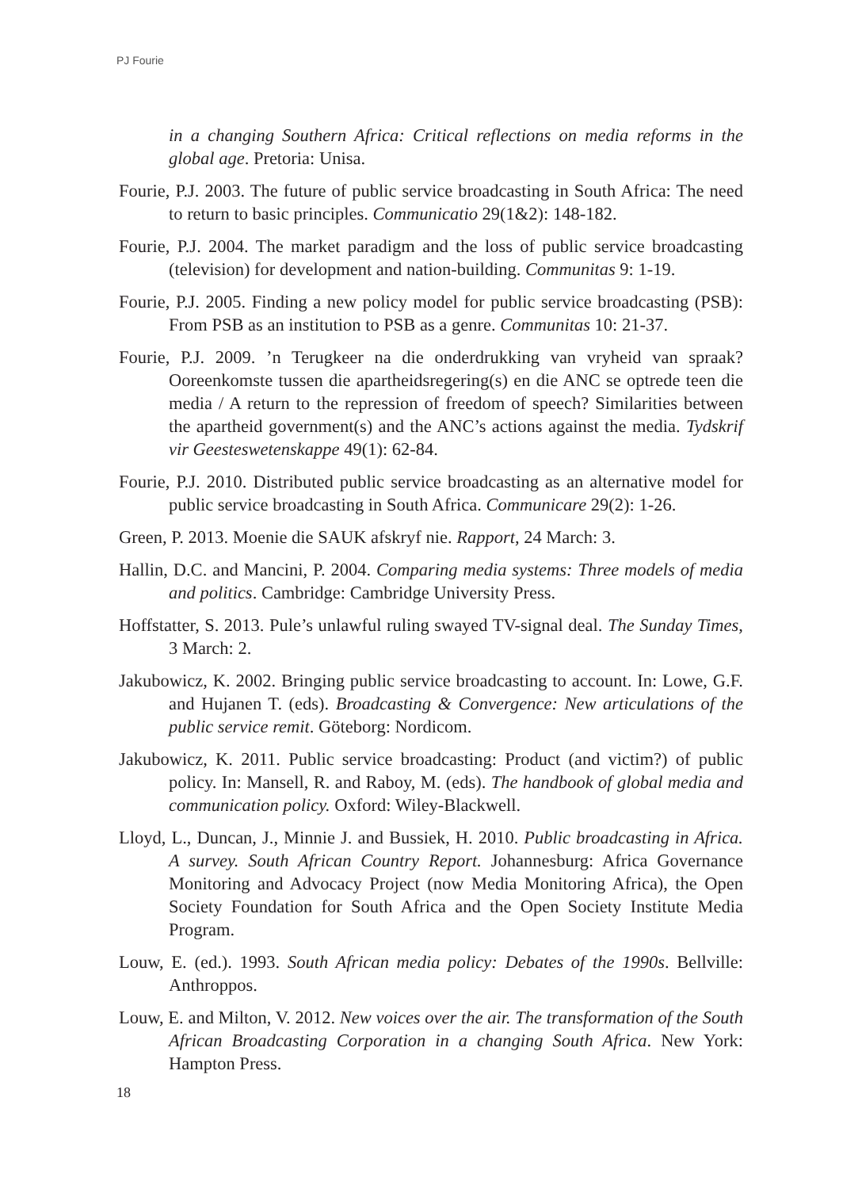PJ Fourie
in a changing Southern Africa: Critical reflections on media reforms in the global age. Pretoria: Unisa.
Fourie, P.J. 2003. The future of public service broadcasting in South Africa: The need to return to basic principles. Communicatio 29(1&2): 148-182.
Fourie, P.J. 2004. The market paradigm and the loss of public service broadcasting (television) for development and nation-building. Communitas 9: 1-19.
Fourie, P.J. 2005. Finding a new policy model for public service broadcasting (PSB): From PSB as an institution to PSB as a genre. Communitas 10: 21-37.
Fourie, P.J. 2009. ’n Terugkeer na die onderdrukking van vryheid van spraak? Ooreenkomste tussen die apartheidsregering(s) en die ANC se optrede teen die media / A return to the repression of freedom of speech? Similarities between the apartheid government(s) and the ANC’s actions against the media. Tydskrif vir Geesteswetenskappe 49(1): 62-84.
Fourie, P.J. 2010. Distributed public service broadcasting as an alternative model for public service broadcasting in South Africa. Communicare 29(2): 1-26.
Green, P. 2013. Moenie die SAUK afskryf nie. Rapport, 24 March: 3.
Hallin, D.C. and Mancini, P. 2004. Comparing media systems: Three models of media and politics. Cambridge: Cambridge University Press.
Hoffstatter, S. 2013. Pule’s unlawful ruling swayed TV-signal deal. The Sunday Times, 3 March: 2.
Jakubowicz, K. 2002. Bringing public service broadcasting to account. In: Lowe, G.F. and Hujanen T. (eds). Broadcasting & Convergence: New articulations of the public service remit. Göteborg: Nordicom.
Jakubowicz, K. 2011. Public service broadcasting: Product (and victim?) of public policy. In: Mansell, R. and Raboy, M. (eds). The handbook of global media and communication policy. Oxford: Wiley-Blackwell.
Lloyd, L., Duncan, J., Minnie J. and Bussiek, H. 2010. Public broadcasting in Africa. A survey. South African Country Report. Johannesburg: Africa Governance Monitoring and Advocacy Project (now Media Monitoring Africa), the Open Society Foundation for South Africa and the Open Society Institute Media Program.
Louw, E. (ed.). 1993. South African media policy: Debates of the 1990s. Bellville: Anthroppos.
Louw, E. and Milton, V. 2012. New voices over the air. The transformation of the South African Broadcasting Corporation in a changing South Africa. New York: Hampton Press.
18